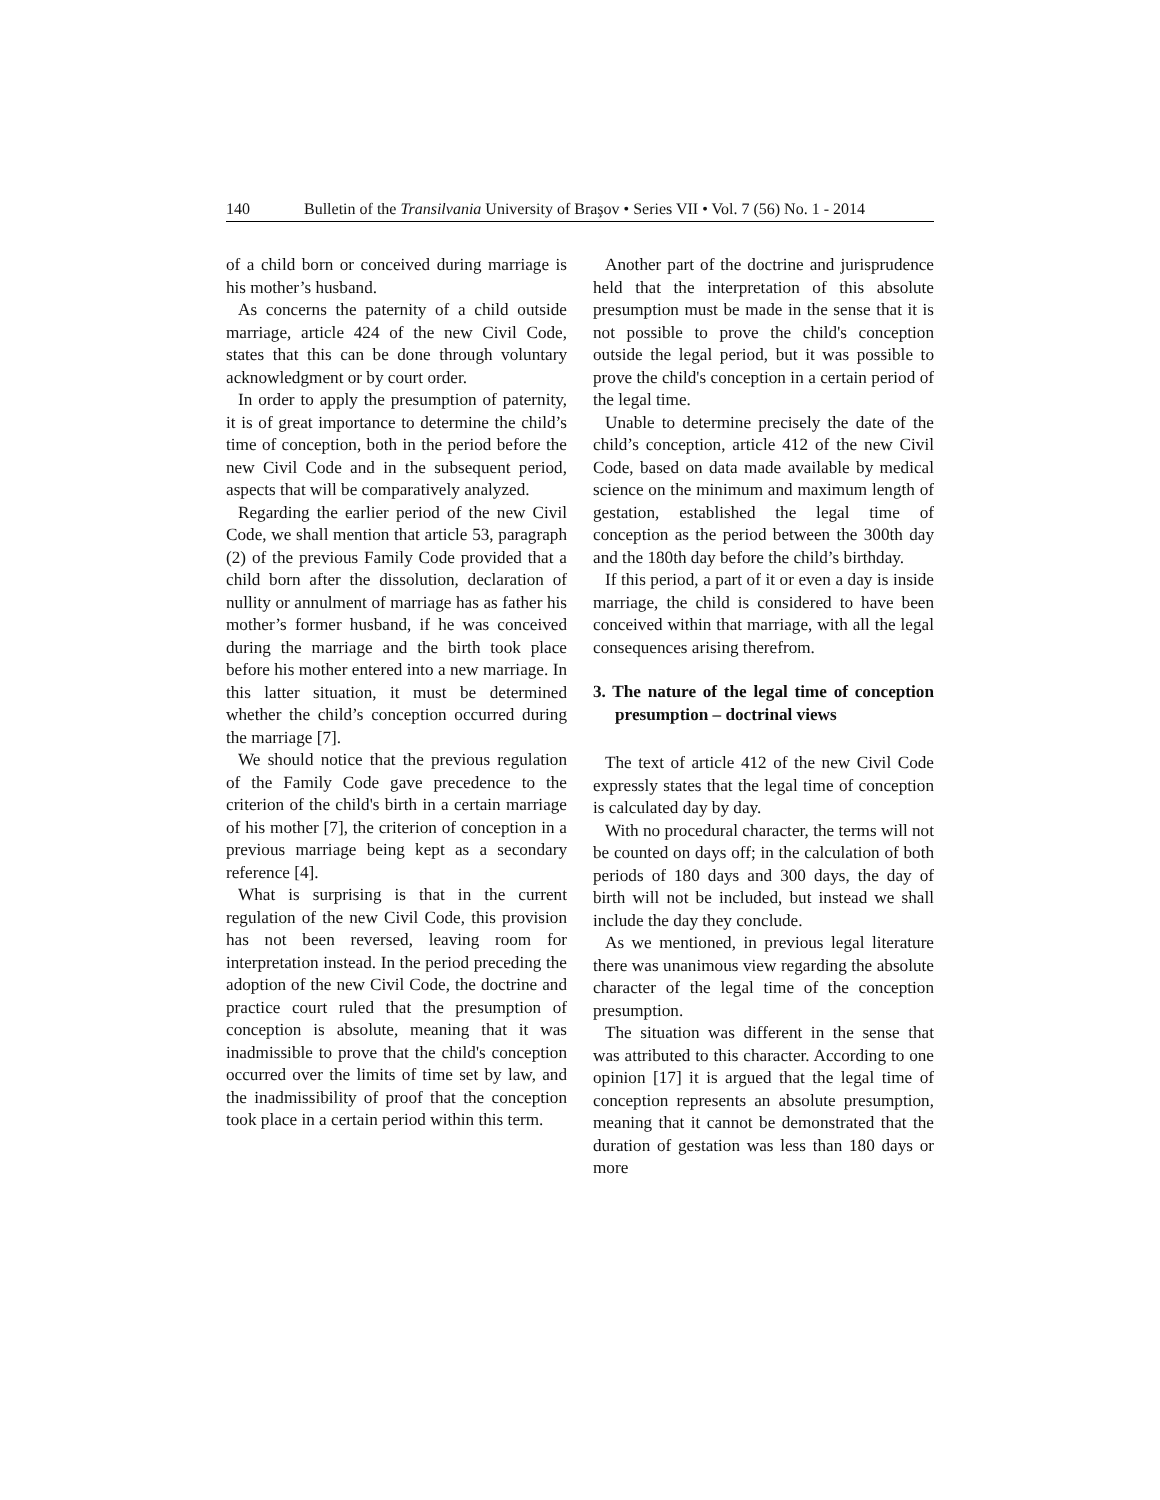140 Bulletin of the Transilvania University of Braşov • Series VII • Vol. 7 (56) No. 1 - 2014
of a child born or conceived during marriage is his mother’s husband.
As concerns the paternity of a child outside marriage, article 424 of the new Civil Code, states that this can be done through voluntary acknowledgment or by court order.
In order to apply the presumption of paternity, it is of great importance to determine the child’s time of conception, both in the period before the new Civil Code and in the subsequent period, aspects that will be comparatively analyzed.
Regarding the earlier period of the new Civil Code, we shall mention that article 53, paragraph (2) of the previous Family Code provided that a child born after the dissolution, declaration of nullity or annulment of marriage has as father his mother’s former husband, if he was conceived during the marriage and the birth took place before his mother entered into a new marriage. In this latter situation, it must be determined whether the child’s conception occurred during the marriage [7].
We should notice that the previous regulation of the Family Code gave precedence to the criterion of the child's birth in a certain marriage of his mother [7], the criterion of conception in a previous marriage being kept as a secondary reference [4].
What is surprising is that in the current regulation of the new Civil Code, this provision has not been reversed, leaving room for interpretation instead. In the period preceding the adoption of the new Civil Code, the doctrine and practice court ruled that the presumption of conception is absolute, meaning that it was inadmissible to prove that the child's conception occurred over the limits of time set by law, and the inadmissibility of proof that the conception took place in a certain period within this term.
Another part of the doctrine and jurisprudence held that the interpretation of this absolute presumption must be made in the sense that it is not possible to prove the child's conception outside the legal period, but it was possible to prove the child's conception in a certain period of the legal time.
Unable to determine precisely the date of the child’s conception, article 412 of the new Civil Code, based on data made available by medical science on the minimum and maximum length of gestation, established the legal time of conception as the period between the 300th day and the 180th day before the child’s birthday.
If this period, a part of it or even a day is inside marriage, the child is considered to have been conceived within that marriage, with all the legal consequences arising therefrom.
3. The nature of the legal time of conception presumption – doctrinal views
The text of article 412 of the new Civil Code expressly states that the legal time of conception is calculated day by day.
With no procedural character, the terms will not be counted on days off; in the calculation of both periods of 180 days and 300 days, the day of birth will not be included, but instead we shall include the day they conclude.
As we mentioned, in previous legal literature there was unanimous view regarding the absolute character of the legal time of the conception presumption.
The situation was different in the sense that was attributed to this character. According to one opinion [17] it is argued that the legal time of conception represents an absolute presumption, meaning that it cannot be demonstrated that the duration of gestation was less than 180 days or more